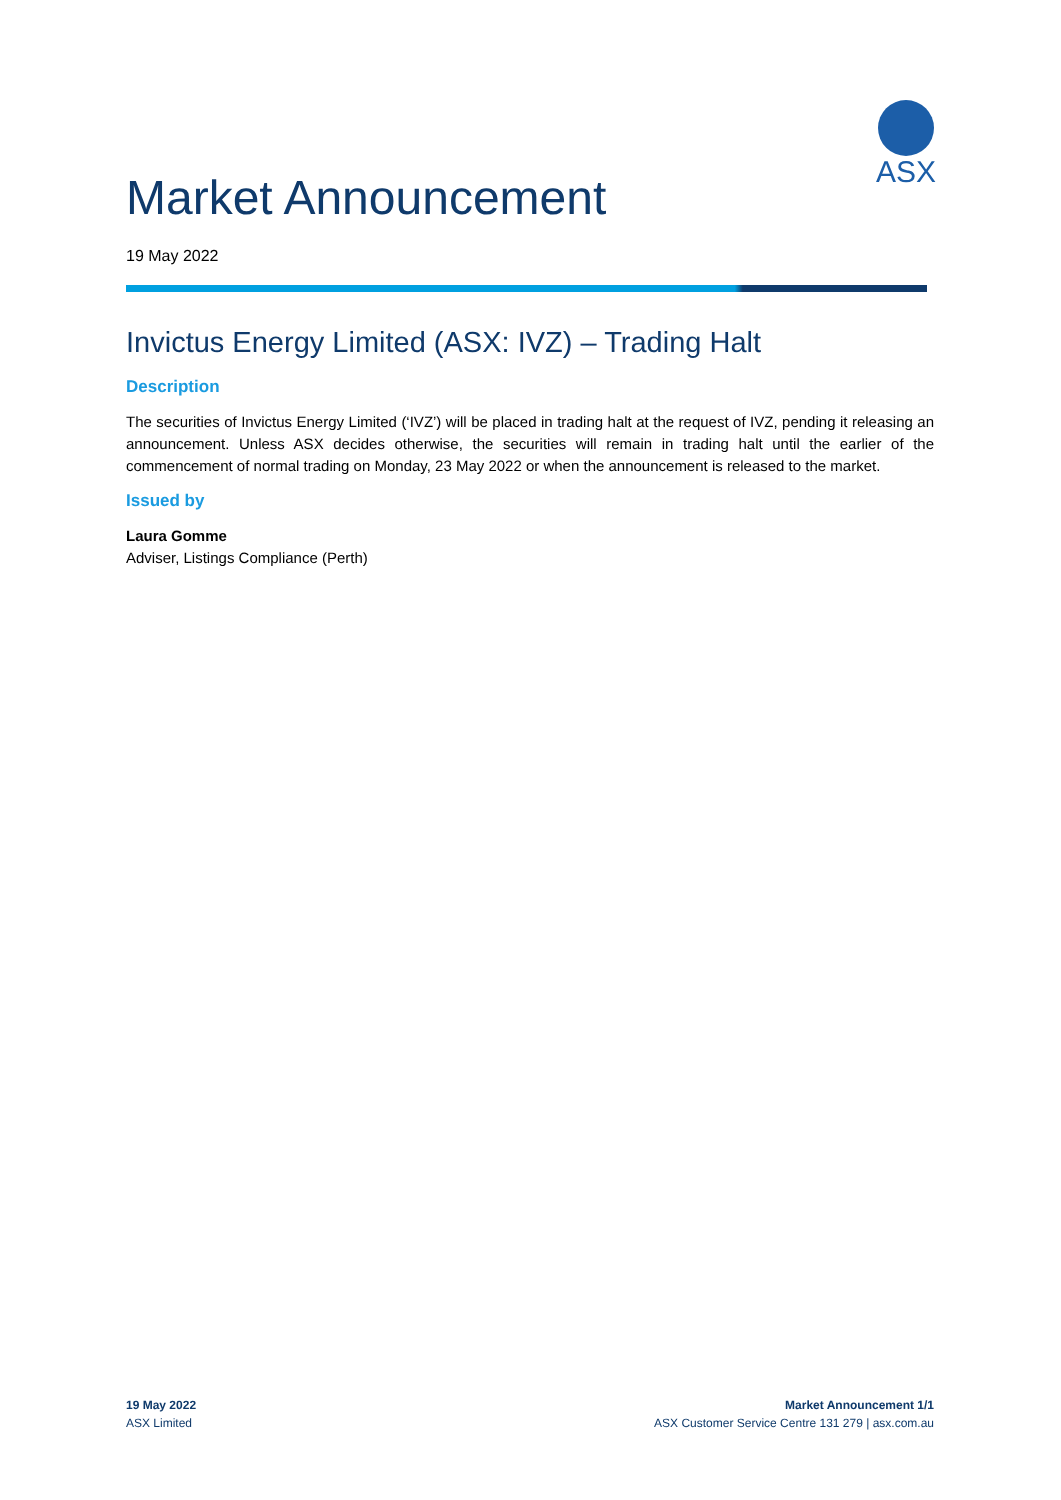ASX
Market Announcement
19 May 2022
Invictus Energy Limited (ASX: IVZ) – Trading Halt
Description
The securities of Invictus Energy Limited (‘IVZ’) will be placed in trading halt at the request of IVZ, pending it releasing an announcement. Unless ASX decides otherwise, the securities will remain in trading halt until the earlier of the commencement of normal trading on Monday, 23 May 2022 or when the announcement is released to the market.
Issued by
Laura Gomme
Adviser, Listings Compliance (Perth)
19 May 2022
ASX Limited
Market Announcement 1/1
ASX Customer Service Centre 131 279 | asx.com.au